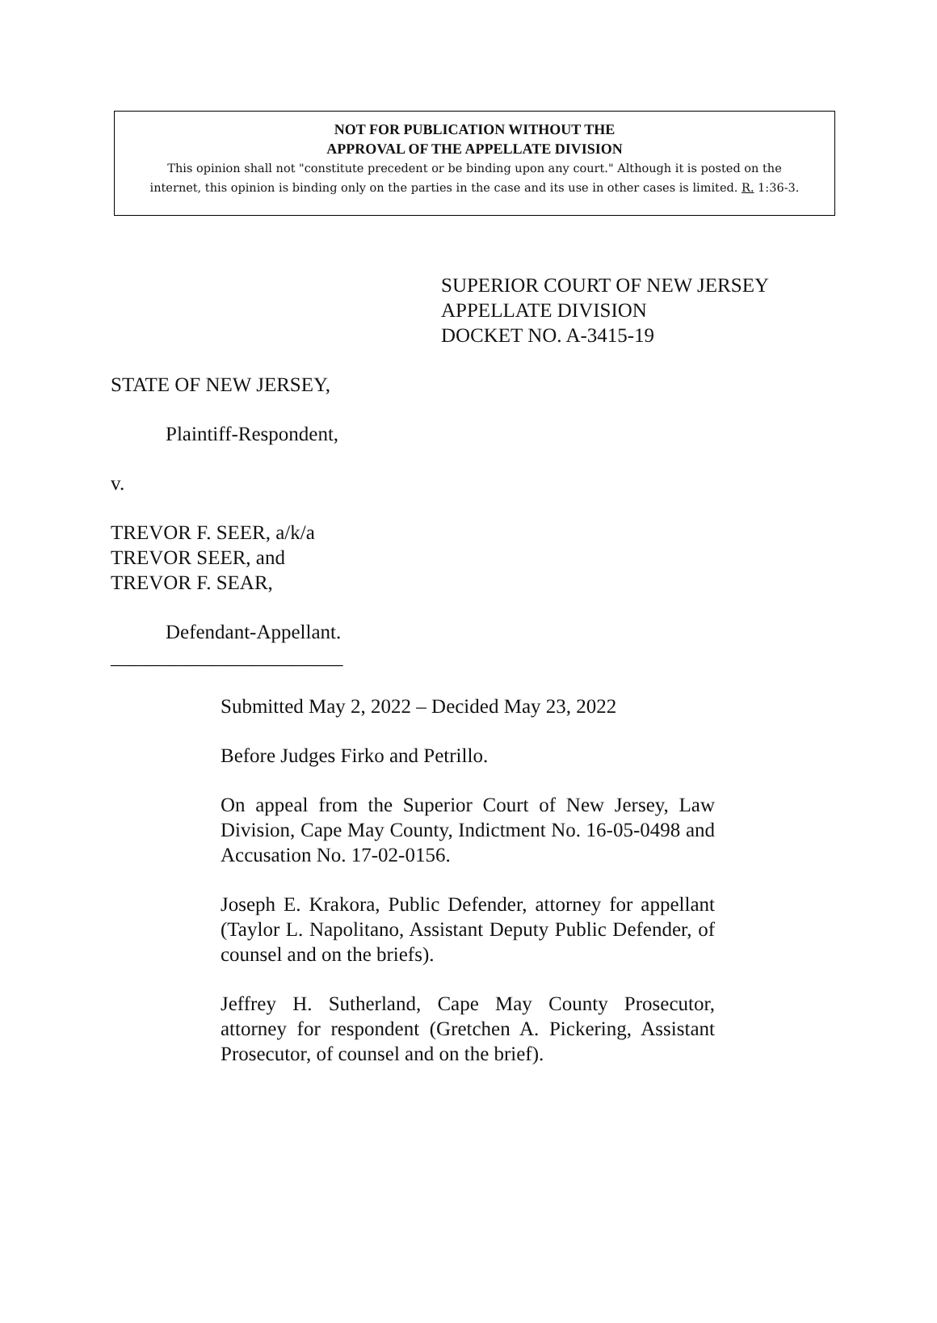NOT FOR PUBLICATION WITHOUT THE
APPROVAL OF THE APPELLATE DIVISION
This opinion shall not "constitute precedent or be binding upon any court." Although it is posted on the
internet, this opinion is binding only on the parties in the case and its use in other cases is limited. R. 1:36-3.
SUPERIOR COURT OF NEW JERSEY
APPELLATE DIVISION
DOCKET NO. A-3415-19
STATE OF NEW JERSEY,
Plaintiff-Respondent,
v.
TREVOR F. SEER, a/k/a
TREVOR SEER, and
TREVOR F. SEAR,
Defendant-Appellant.
_______________________
Submitted May 2, 2022 – Decided May 23, 2022
Before Judges Firko and Petrillo.
On appeal from the Superior Court of New Jersey, Law Division, Cape May County, Indictment No. 16-05-0498 and Accusation No. 17-02-0156.
Joseph E. Krakora, Public Defender, attorney for appellant (Taylor L. Napolitano, Assistant Deputy Public Defender, of counsel and on the briefs).
Jeffrey H. Sutherland, Cape May County Prosecutor, attorney for respondent (Gretchen A. Pickering, Assistant Prosecutor, of counsel and on the brief).